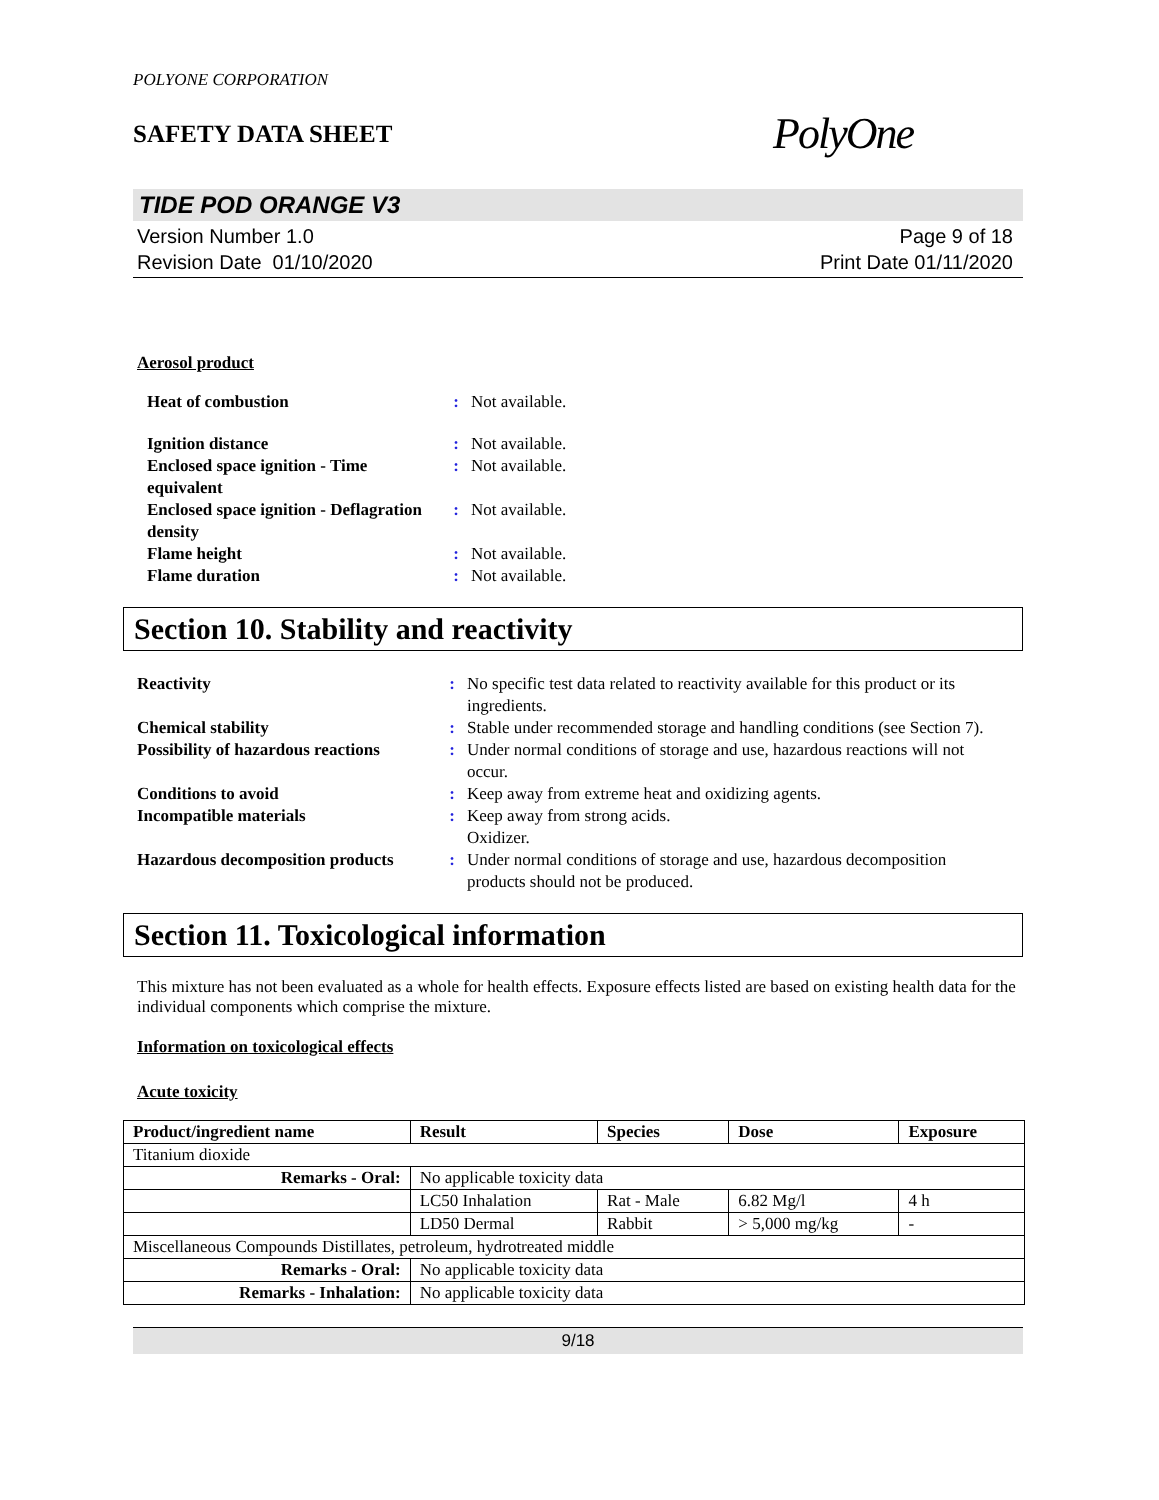POLYONE CORPORATION
SAFETY DATA SHEET
PolyOne
TIDE POD ORANGE V3
Version Number 1.0
Revision Date 01/10/2020
Page 9 of 18
Print Date 01/11/2020
Aerosol product
Heat of combustion : Not available.
Ignition distance : Not available.
Enclosed space ignition - Time equivalent
: Not available.
Enclosed space ignition - Deflagration density
: Not available.
Flame height : Not available.
Flame duration : Not available.
Section 10. Stability and reactivity
Reactivity : No specific test data related to reactivity available for this product or its ingredients.
Chemical stability : Stable under recommended storage and handling conditions (see Section 7).
Possibility of hazardous reactions
: Under normal conditions of storage and use, hazardous reactions will not occur.
Conditions to avoid : Keep away from extreme heat and oxidizing agents.
Incompatible materials : Keep away from strong acids.
Oxidizer.
Hazardous decomposition products
: Under normal conditions of storage and use, hazardous decomposition products should not be produced.
Section 11. Toxicological information
This mixture has not been evaluated as a whole for health effects. Exposure effects listed are based on existing health data for the individual components which comprise the mixture.
Information on toxicological effects
Acute toxicity
| Product/ingredient name | Result | Species | Dose | Exposure |
| --- | --- | --- | --- | --- |
| Titanium dioxide | | | | |
| Remarks - Oral: | No applicable toxicity data | | | |
| | LC50 Inhalation | Rat - Male | 6.82 Mg/l | 4 h |
| | LD50 Dermal | Rabbit | > 5,000 mg/kg | - |
| Miscellaneous Compounds Distillates, petroleum, hydrotreated middle | | | | |
| Remarks - Oral: | No applicable toxicity data | | | |
| Remarks - Inhalation: | No applicable toxicity data | | | |
9/18